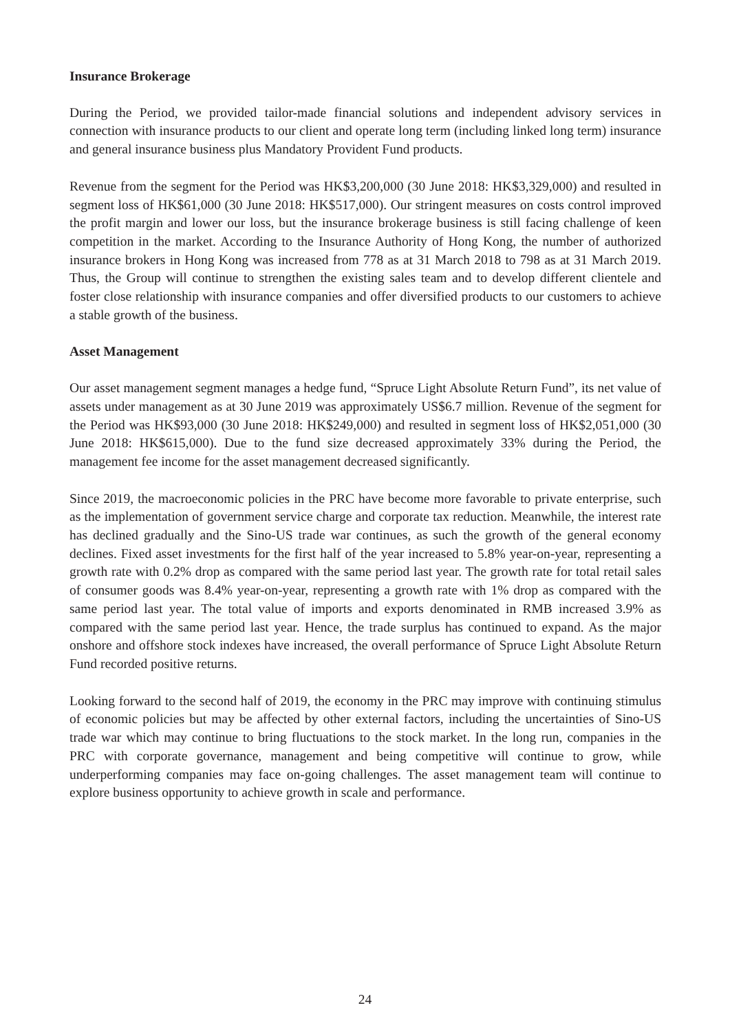Insurance Brokerage
During the Period, we provided tailor-made financial solutions and independent advisory services in connection with insurance products to our client and operate long term (including linked long term) insurance and general insurance business plus Mandatory Provident Fund products.
Revenue from the segment for the Period was HK$3,200,000 (30 June 2018: HK$3,329,000) and resulted in segment loss of HK$61,000 (30 June 2018: HK$517,000). Our stringent measures on costs control improved the profit margin and lower our loss, but the insurance brokerage business is still facing challenge of keen competition in the market. According to the Insurance Authority of Hong Kong, the number of authorized insurance brokers in Hong Kong was increased from 778 as at 31 March 2018 to 798 as at 31 March 2019. Thus, the Group will continue to strengthen the existing sales team and to develop different clientele and foster close relationship with insurance companies and offer diversified products to our customers to achieve a stable growth of the business.
Asset Management
Our asset management segment manages a hedge fund, “Spruce Light Absolute Return Fund”, its net value of assets under management as at 30 June 2019 was approximately US$6.7 million. Revenue of the segment for the Period was HK$93,000 (30 June 2018: HK$249,000) and resulted in segment loss of HK$2,051,000 (30 June 2018: HK$615,000). Due to the fund size decreased approximately 33% during the Period, the management fee income for the asset management decreased significantly.
Since 2019, the macroeconomic policies in the PRC have become more favorable to private enterprise, such as the implementation of government service charge and corporate tax reduction. Meanwhile, the interest rate has declined gradually and the Sino-US trade war continues, as such the growth of the general economy declines. Fixed asset investments for the first half of the year increased to 5.8% year-on-year, representing a growth rate with 0.2% drop as compared with the same period last year. The growth rate for total retail sales of consumer goods was 8.4% year-on-year, representing a growth rate with 1% drop as compared with the same period last year. The total value of imports and exports denominated in RMB increased 3.9% as compared with the same period last year. Hence, the trade surplus has continued to expand. As the major onshore and offshore stock indexes have increased, the overall performance of Spruce Light Absolute Return Fund recorded positive returns.
Looking forward to the second half of 2019, the economy in the PRC may improve with continuing stimulus of economic policies but may be affected by other external factors, including the uncertainties of Sino-US trade war which may continue to bring fluctuations to the stock market. In the long run, companies in the PRC with corporate governance, management and being competitive will continue to grow, while underperforming companies may face on-going challenges. The asset management team will continue to explore business opportunity to achieve growth in scale and performance.
24